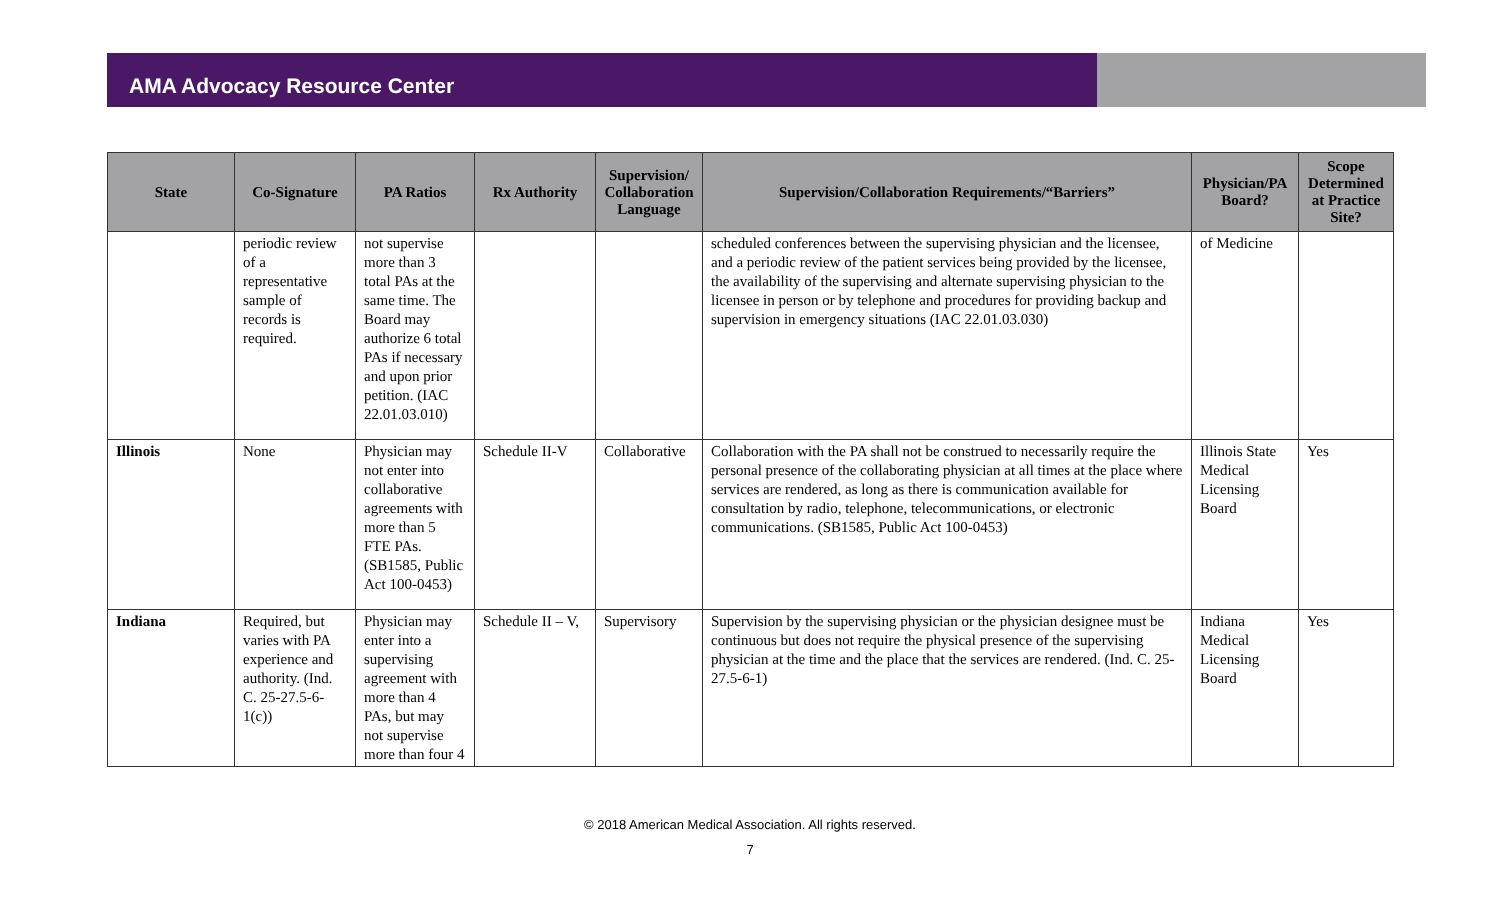AMA Advocacy Resource Center
| State | Co-Signature | PA Ratios | Rx Authority | Supervision/ Collaboration Language | Supervision/Collaboration Requirements/“Barriers” | Physician/PA Board? | Scope Determined at Practice Site? |
| --- | --- | --- | --- | --- | --- | --- | --- |
| | periodic review of a representative sample of records is required. | not supervise more than 3 total PAs at the same time. The Board may authorize 6 total PAs if necessary and upon prior petition. (IAC 22.01.03.010) | | | scheduled conferences between the supervising physician and the licensee, and a periodic review of the patient services being provided by the licensee, the availability of the supervising and alternate supervising physician to the licensee in person or by telephone and procedures for providing backup and supervision in emergency situations (IAC 22.01.03.030) | of Medicine | |
| Illinois | None | Physician may not enter into collaborative agreements with more than 5 FTE PAs. (SB1585, Public Act 100-0453) | Schedule II-V | Collaborative | Collaboration with the PA shall not be construed to necessarily require the personal presence of the collaborating physician at all times at the place where services are rendered, as long as there is communication available for consultation by radio, telephone, telecommunications, or electronic communications. (SB1585, Public Act 100-0453) | Illinois State Medical Licensing Board | Yes |
| Indiana | Required, but varies with PA experience and authority. (Ind. C. 25-27.5-6-1(c)) | Physician may enter into a supervising agreement with more than 4 PAs, but may not supervise more than four 4 | Schedule II – V, | Supervisory | Supervision by the supervising physician or the physician designee must be continuous but does not require the physical presence of the supervising physician at the time and the place that the services are rendered. (Ind. C. 25-27.5-6-1) | Indiana Medical Licensing Board | Yes |
© 2018 American Medical Association. All rights reserved.
7